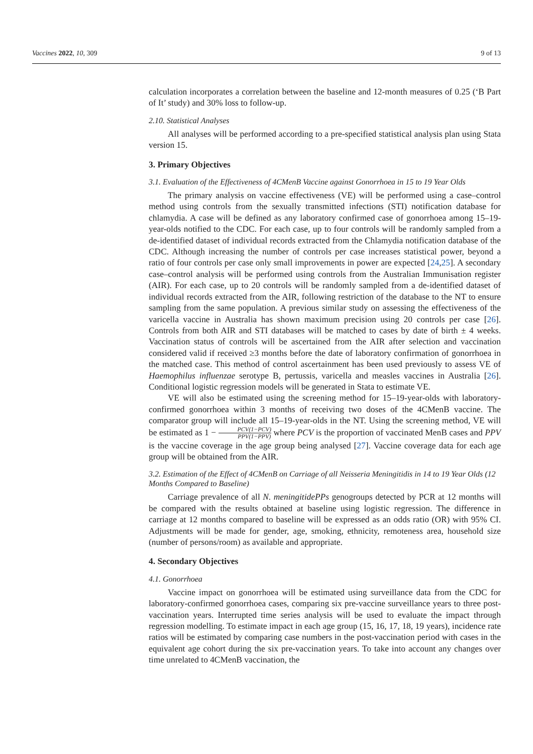Vaccines 2022, 10, 309 9 of 13
calculation incorporates a correlation between the baseline and 12-month measures of 0.25 (‘B Part of It’ study) and 30% loss to follow-up.
2.10. Statistical Analyses
All analyses will be performed according to a pre-specified statistical analysis plan using Stata version 15.
3. Primary Objectives
3.1. Evaluation of the Effectiveness of 4CMenB Vaccine against Gonorrhoea in 15 to 19 Year Olds
The primary analysis on vaccine effectiveness (VE) will be performed using a case–control method using controls from the sexually transmitted infections (STI) notification database for chlamydia. A case will be defined as any laboratory confirmed case of gonorrhoea among 15–19-year-olds notified to the CDC. For each case, up to four controls will be randomly sampled from a de-identified dataset of individual records extracted from the Chlamydia notification database of the CDC. Although increasing the number of controls per case increases statistical power, beyond a ratio of four controls per case only small improvements in power are expected [24,25]. A secondary case–control analysis will be performed using controls from the Australian Immunisation register (AIR). For each case, up to 20 controls will be randomly sampled from a de-identified dataset of individual records extracted from the AIR, following restriction of the database to the NT to ensure sampling from the same population. A previous similar study on assessing the effectiveness of the varicella vaccine in Australia has shown maximum precision using 20 controls per case [26]. Controls from both AIR and STI databases will be matched to cases by date of birth ± 4 weeks. Vaccination status of controls will be ascertained from the AIR after selection and vaccination considered valid if received ≥3 months before the date of laboratory confirmation of gonorrhoea in the matched case. This method of control ascertainment has been used previously to assess VE of Haemophilus influenzae serotype B, pertussis, varicella and measles vaccines in Australia [26]. Conditional logistic regression models will be generated in Stata to estimate VE.
VE will also be estimated using the screening method for 15–19-year-olds with laboratory-confirmed gonorrhoea within 3 months of receiving two doses of the 4CMenB vaccine. The comparator group will include all 15–19-year-olds in the NT. Using the screening method, VE will be estimated as 1 − PCV(1−PCV) PPV(1−PPV) where PCV is the proportion of vaccinated MenB cases and PPV is the vaccine coverage in the age group being analysed [27]. Vaccine coverage data for each age group will be obtained from the AIR.
3.2. Estimation of the Effect of 4CMenB on Carriage of all Neisseria Meningitidis in 14 to 19 Year Olds (12 Months Compared to Baseline)
Carriage prevalence of all N. meningitidePPs genogroups detected by PCR at 12 months will be compared with the results obtained at baseline using logistic regression. The difference in carriage at 12 months compared to baseline will be expressed as an odds ratio (OR) with 95% CI. Adjustments will be made for gender, age, smoking, ethnicity, remoteness area, household size (number of persons/room) as available and appropriate.
4. Secondary Objectives
4.1. Gonorrhoea
Vaccine impact on gonorrhoea will be estimated using surveillance data from the CDC for laboratory-confirmed gonorrhoea cases, comparing six pre-vaccine surveillance years to three post-vaccination years. Interrupted time series analysis will be used to evaluate the impact through regression modelling. To estimate impact in each age group (15, 16, 17, 18, 19 years), incidence rate ratios will be estimated by comparing case numbers in the post-vaccination period with cases in the equivalent age cohort during the six pre-vaccination years. To take into account any changes over time unrelated to 4CMenB vaccination, the